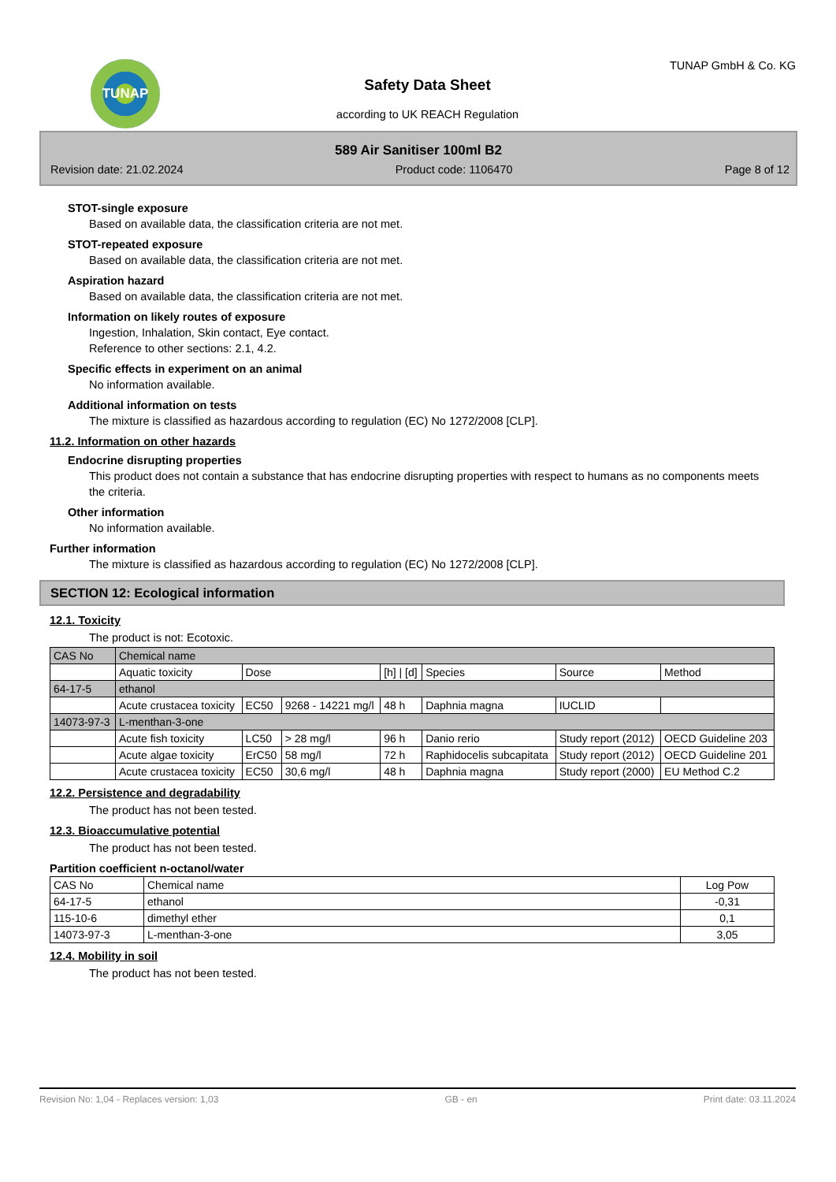TUNAP
Safety Data Sheet
according to UK REACH Regulation
TUNAP GmbH & Co. KG
589 Air Sanitiser 100ml B2
Revision date: 21.02.2024 Product code: 1106470 Page 8 of 12
STOT-single exposure
Based on available data, the classification criteria are not met.
STOT-repeated exposure
Based on available data, the classification criteria are not met.
Aspiration hazard
Based on available data, the classification criteria are not met.
Information on likely routes of exposure
Ingestion, Inhalation, Skin contact, Eye contact.
Reference to other sections: 2.1, 4.2.
Specific effects in experiment on an animal
No information available.
Additional information on tests
The mixture is classified as hazardous according to regulation (EC) No 1272/2008 [CLP].
11.2. Information on other hazards
Endocrine disrupting properties
This product does not contain a substance that has endocrine disrupting properties with respect to humans as no components meets the criteria.
Other information
No information available.
Further information
The mixture is classified as hazardous according to regulation (EC) No 1272/2008 [CLP].
SECTION 12: Ecological information
12.1. Toxicity
The product is not: Ecotoxic.
| CAS No | Chemical name | | | | | | |
| --- | --- | --- | --- | --- | --- | --- | --- |
| | Aquatic toxicity | Dose | | [h] / [d] | Species | Source | Method |
| 64-17-5 | ethanol | | | | | | |
| | Acute crustacea toxicity | EC50 | 9268 - 14221 mg/l | 48 h | Daphnia magna | IUCLID | |
| 14073-97-3 | L-menthan-3-one | | | | | | |
| | Acute fish toxicity | LC50 | > 28 mg/l | 96 h | Danio rerio | Study report (2012) | OECD Guideline 203 |
| | Acute algae toxicity | ErC50 | 58 mg/l | 72 h | Raphidocelis subcapitata | Study report (2012) | OECD Guideline 201 |
| | Acute crustacea toxicity | EC50 | 30,6 mg/l | 48 h | Daphnia magna | Study report (2000) | EU Method C.2 |
12.2. Persistence and degradability
The product has not been tested.
12.3. Bioaccumulative potential
The product has not been tested.
Partition coefficient n-octanol/water
| CAS No | Chemical name | Log Pow |
| --- | --- | --- |
| 64-17-5 | ethanol | -0,31 |
| 115-10-6 | dimethyl ether | 0,1 |
| 14073-97-3 | L-menthan-3-one | 3,05 |
12.4. Mobility in soil
The product has not been tested.
Revision No: 1,04 - Replaces version: 1,03 GB - en Print date: 03.11.2024